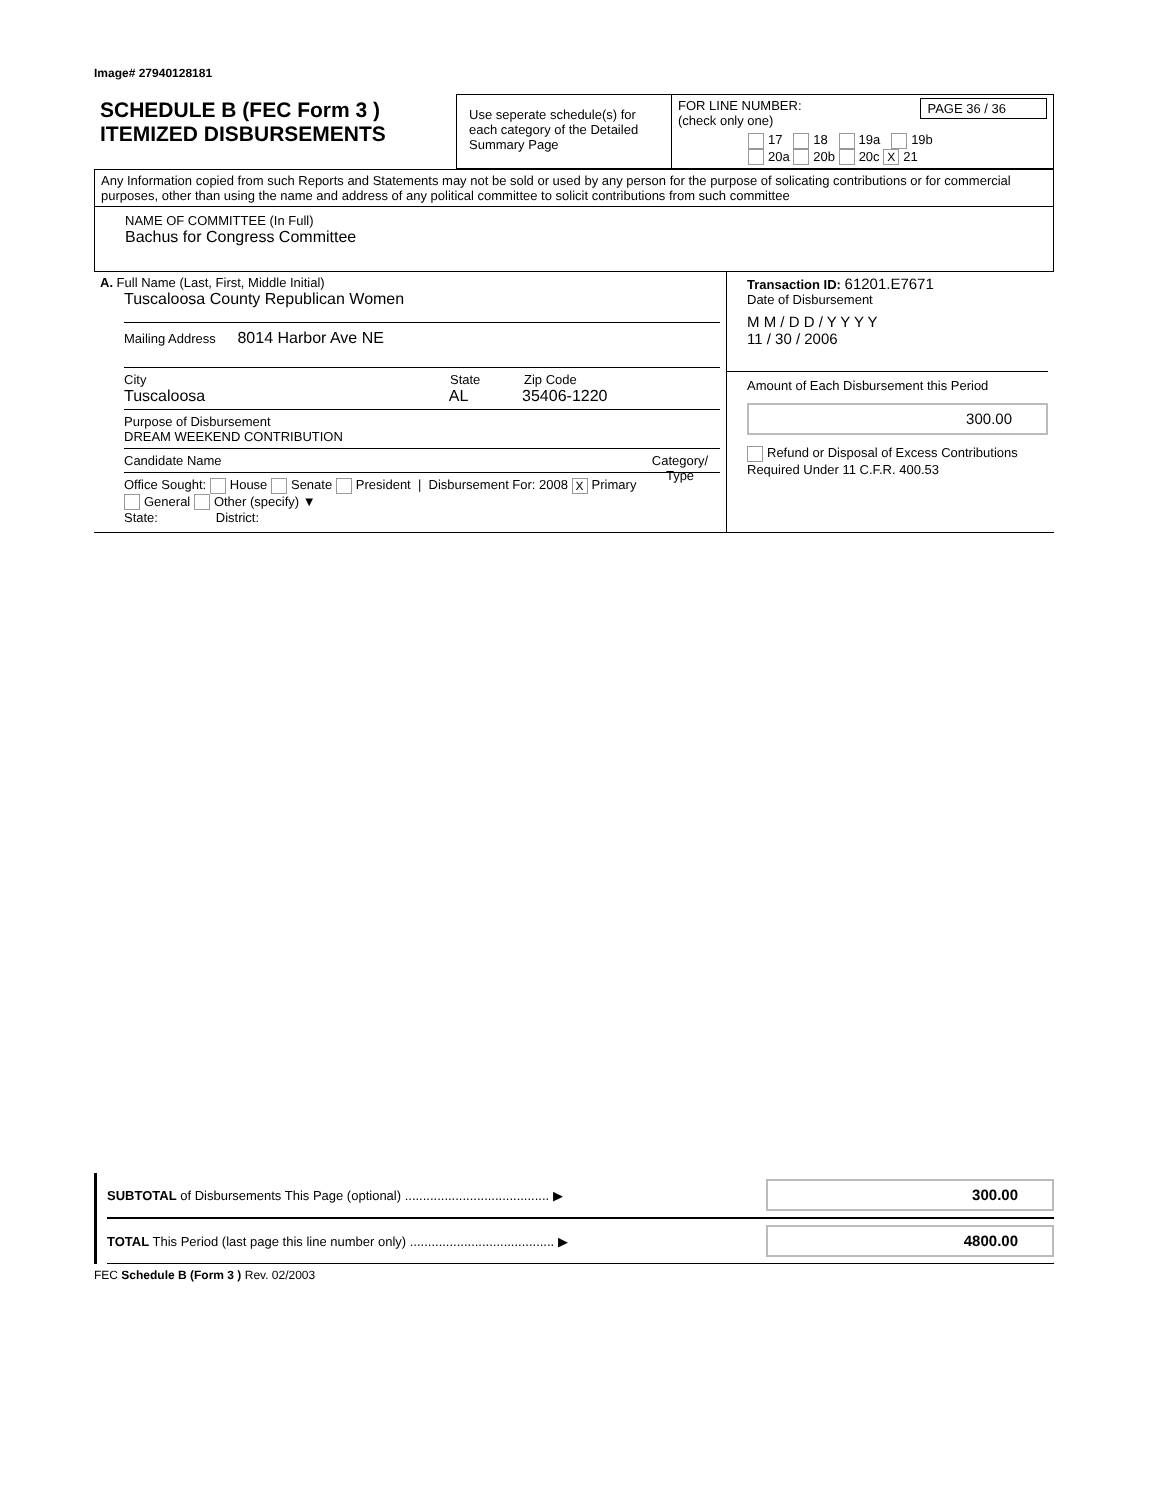Image# 27940128181
| SCHEDULE B (FEC Form 3 ) ITEMIZED DISBURSEMENTS | Use seperate schedule(s) for each category of the Detailed Summary Page | FOR LINE NUMBER: PAGE 36 / 36 (check only one) 17 18 19a 19b 20a 20b 20c X 21 |
Any Information copied from such Reports and Statements may not be sold or used by any person for the purpose of solicating contributions or for commercial purposes, other than using the name and address of any political committee to solicit contributions from such committee
NAME OF COMMITTEE (In Full)
Bachus for Congress Committee
| A. Full Name (Last, First, Middle Initial) Tuscaloosa County Republican Women Mailing Address 8014 Harbor Ave NE City State Zip Code Tuscaloosa AL 35406-1220 Purpose of Disbursement DREAM WEEKEND CONTRIBUTION Candidate Name Category/ Type Office Sought: House Senate President / Disbursement For: 2008 X Primary General Other (specify) ▼ State: District: | Transaction ID: 61201.E7671 Date of Disbursement M M / D D / Y Y Y Y 11 / 30 / 2006 Amount of Each Disbursement this Period 300.00 Refund or Disposal of Excess Contributions Required Under 11 C.F.R. 400.53 |
SUBTOTAL of Disbursements This Page (optional) ........................................ ▶
300.00
TOTAL This Period (last page this line number only) ........................................ ▶
4800.00
FEC Schedule B (Form 3 ) Rev. 02/2003